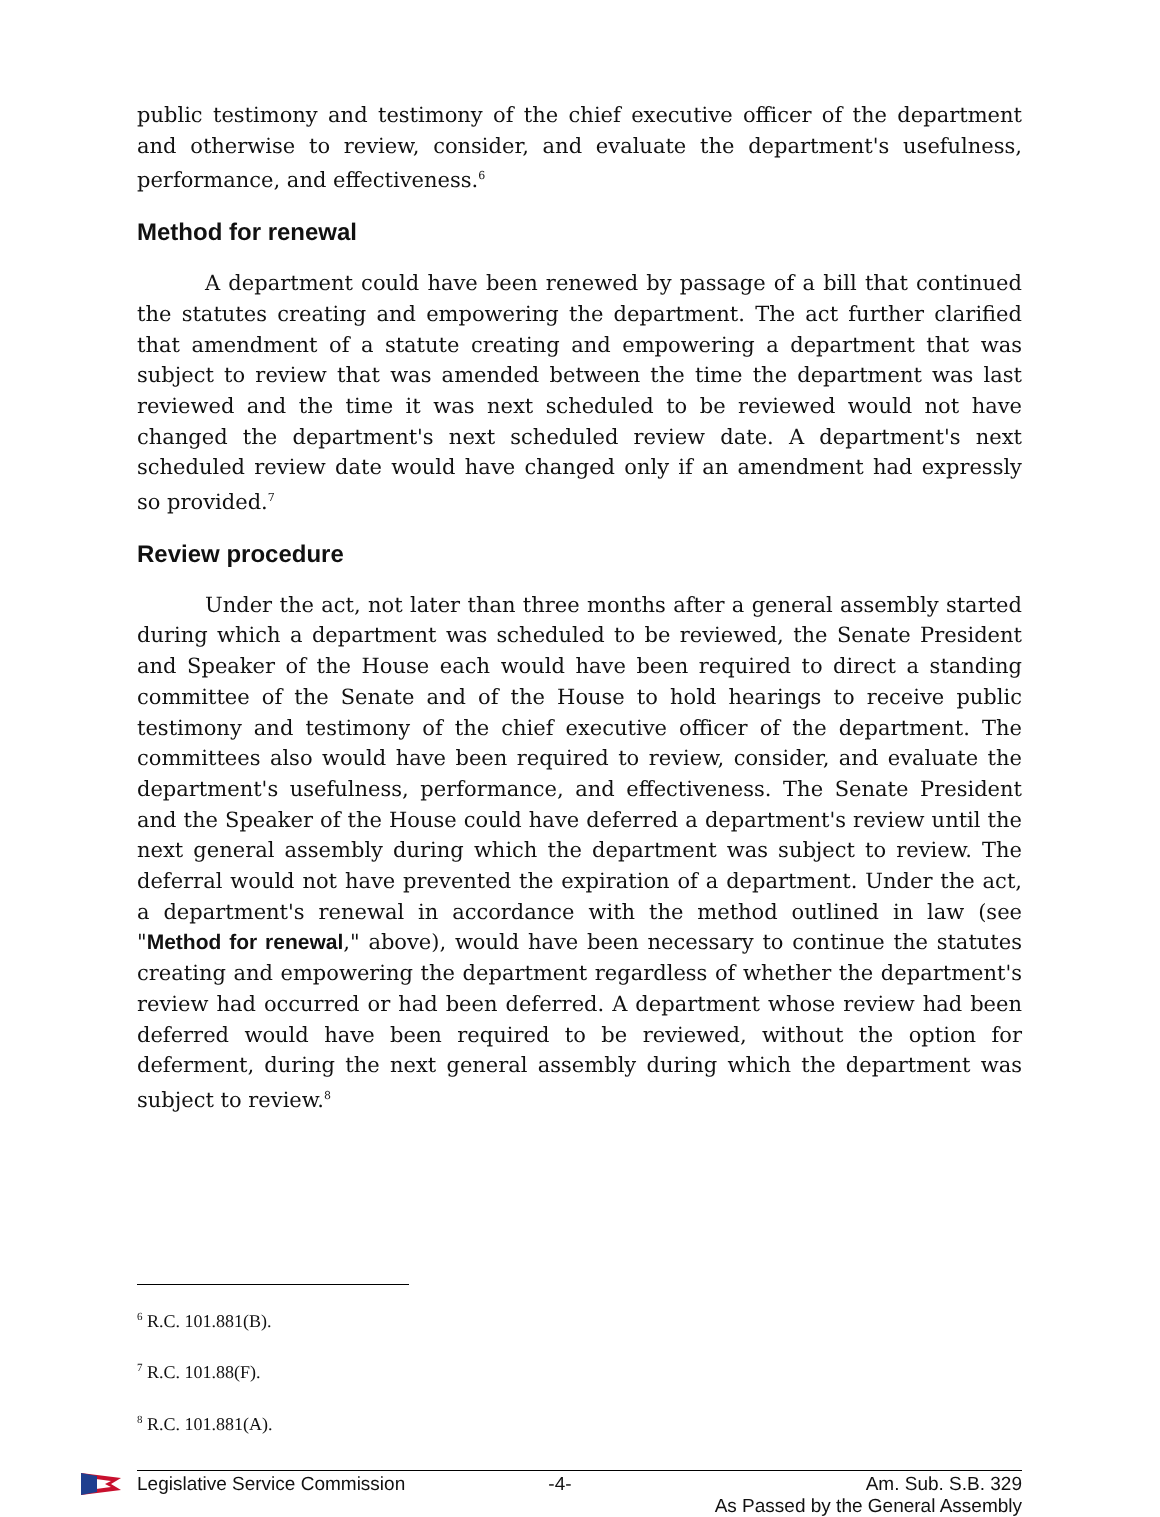public testimony and testimony of the chief executive officer of the department and otherwise to review, consider, and evaluate the department's usefulness, performance, and effectiveness.<sup>6</sup>
Method for renewal
A department could have been renewed by passage of a bill that continued the statutes creating and empowering the department. The act further clarified that amendment of a statute creating and empowering a department that was subject to review that was amended between the time the department was last reviewed and the time it was next scheduled to be reviewed would not have changed the department's next scheduled review date. A department's next scheduled review date would have changed only if an amendment had expressly so provided.<sup>7</sup>
Review procedure
Under the act, not later than three months after a general assembly started during which a department was scheduled to be reviewed, the Senate President and Speaker of the House each would have been required to direct a standing committee of the Senate and of the House to hold hearings to receive public testimony and testimony of the chief executive officer of the department. The committees also would have been required to review, consider, and evaluate the department's usefulness, performance, and effectiveness. The Senate President and the Speaker of the House could have deferred a department's review until the next general assembly during which the department was subject to review. The deferral would not have prevented the expiration of a department. Under the act, a department's renewal in accordance with the method outlined in law (see "Method for renewal," above), would have been necessary to continue the statutes creating and empowering the department regardless of whether the department's review had occurred or had been deferred. A department whose review had been deferred would have been required to be reviewed, without the option for deferment, during the next general assembly during which the department was subject to review.<sup>8</sup>
<sup>6</sup> R.C. 101.881(B).
<sup>7</sup> R.C. 101.88(F).
<sup>8</sup> R.C. 101.881(A).
Legislative Service Commission -4- Am. Sub. S.B. 329
As Passed by the General Assembly